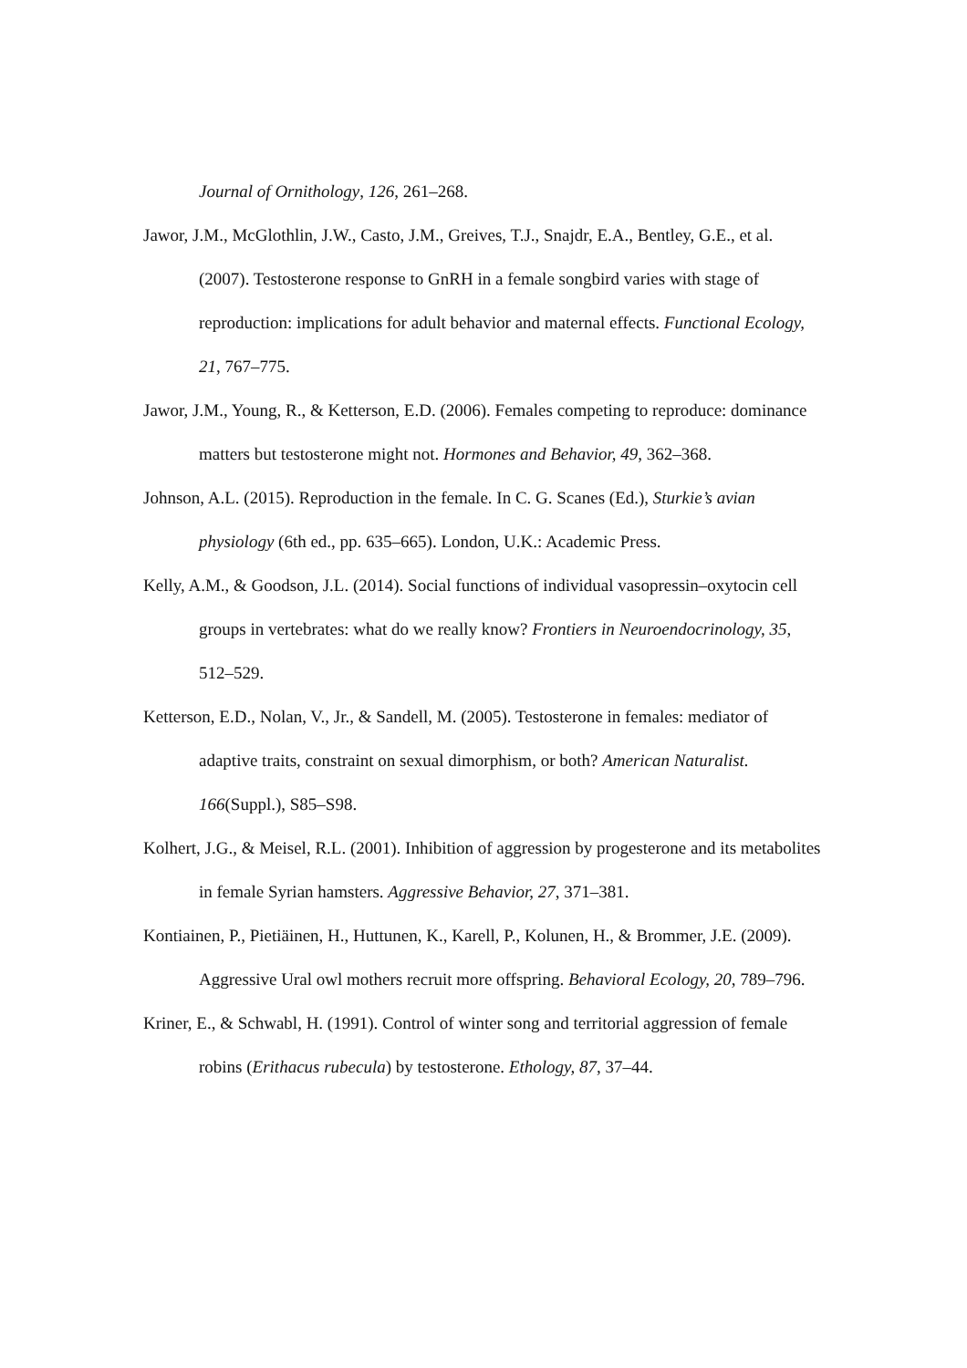Journal of Ornithology, 126, 261–268.
Jawor, J.M., McGlothlin, J.W., Casto, J.M., Greives, T.J., Snajdr, E.A., Bentley, G.E., et al. (2007). Testosterone response to GnRH in a female songbird varies with stage of reproduction: implications for adult behavior and maternal effects. Functional Ecology, 21, 767–775.
Jawor, J.M., Young, R., & Ketterson, E.D. (2006). Females competing to reproduce: dominance matters but testosterone might not. Hormones and Behavior, 49, 362–368.
Johnson, A.L. (2015). Reproduction in the female. In C. G. Scanes (Ed.), Sturkie’s avian physiology (6th ed., pp. 635–665). London, U.K.: Academic Press.
Kelly, A.M., & Goodson, J.L. (2014). Social functions of individual vasopressin–oxytocin cell groups in vertebrates: what do we really know? Frontiers in Neuroendocrinology, 35, 512–529.
Ketterson, E.D., Nolan, V., Jr., & Sandell, M. (2005). Testosterone in females: mediator of adaptive traits, constraint on sexual dimorphism, or both? American Naturalist. 166(Suppl.), S85–S98.
Kolhert, J.G., & Meisel, R.L. (2001). Inhibition of aggression by progesterone and its metabolites in female Syrian hamsters. Aggressive Behavior, 27, 371–381.
Kontiainen, P., Pietiäinen, H., Huttunen, K., Karell, P., Kolunen, H., & Brommer, J.E. (2009). Aggressive Ural owl mothers recruit more offspring. Behavioral Ecology, 20, 789–796.
Kriner, E., & Schwabl, H. (1991). Control of winter song and territorial aggression of female robins (Erithacus rubecula) by testosterone. Ethology, 87, 37–44.